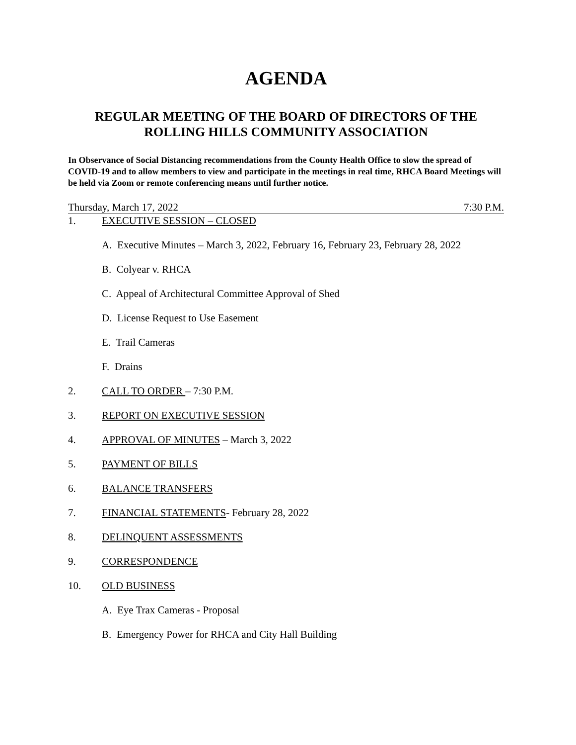AGENDA
REGULAR MEETING OF THE BOARD OF DIRECTORS OF THE
ROLLING HILLS COMMUNITY ASSOCIATION
In Observance of Social Distancing recommendations from the County Health Office to slow the spread of COVID-19 and to allow members to view and participate in the meetings in real time, RHCA Board Meetings will be held via Zoom or remote conferencing means until further notice.
Thursday, March 17, 2022 7:30 P.M.
1. EXECUTIVE SESSION – CLOSED
A. Executive Minutes – March 3, 2022, February 16, February 23, February 28, 2022
B. Colyear v. RHCA
C. Appeal of Architectural Committee Approval of Shed
D. License Request to Use Easement
E. Trail Cameras
F. Drains
2. CALL TO ORDER – 7:30 P.M.
3. REPORT ON EXECUTIVE SESSION
4. APPROVAL OF MINUTES – March 3, 2022
5. PAYMENT OF BILLS
6. BALANCE TRANSFERS
7. FINANCIAL STATEMENTS- February 28, 2022
8. DELINQUENT ASSESSMENTS
9. CORRESPONDENCE
10. OLD BUSINESS
A. Eye Trax Cameras - Proposal
B. Emergency Power for RHCA and City Hall Building